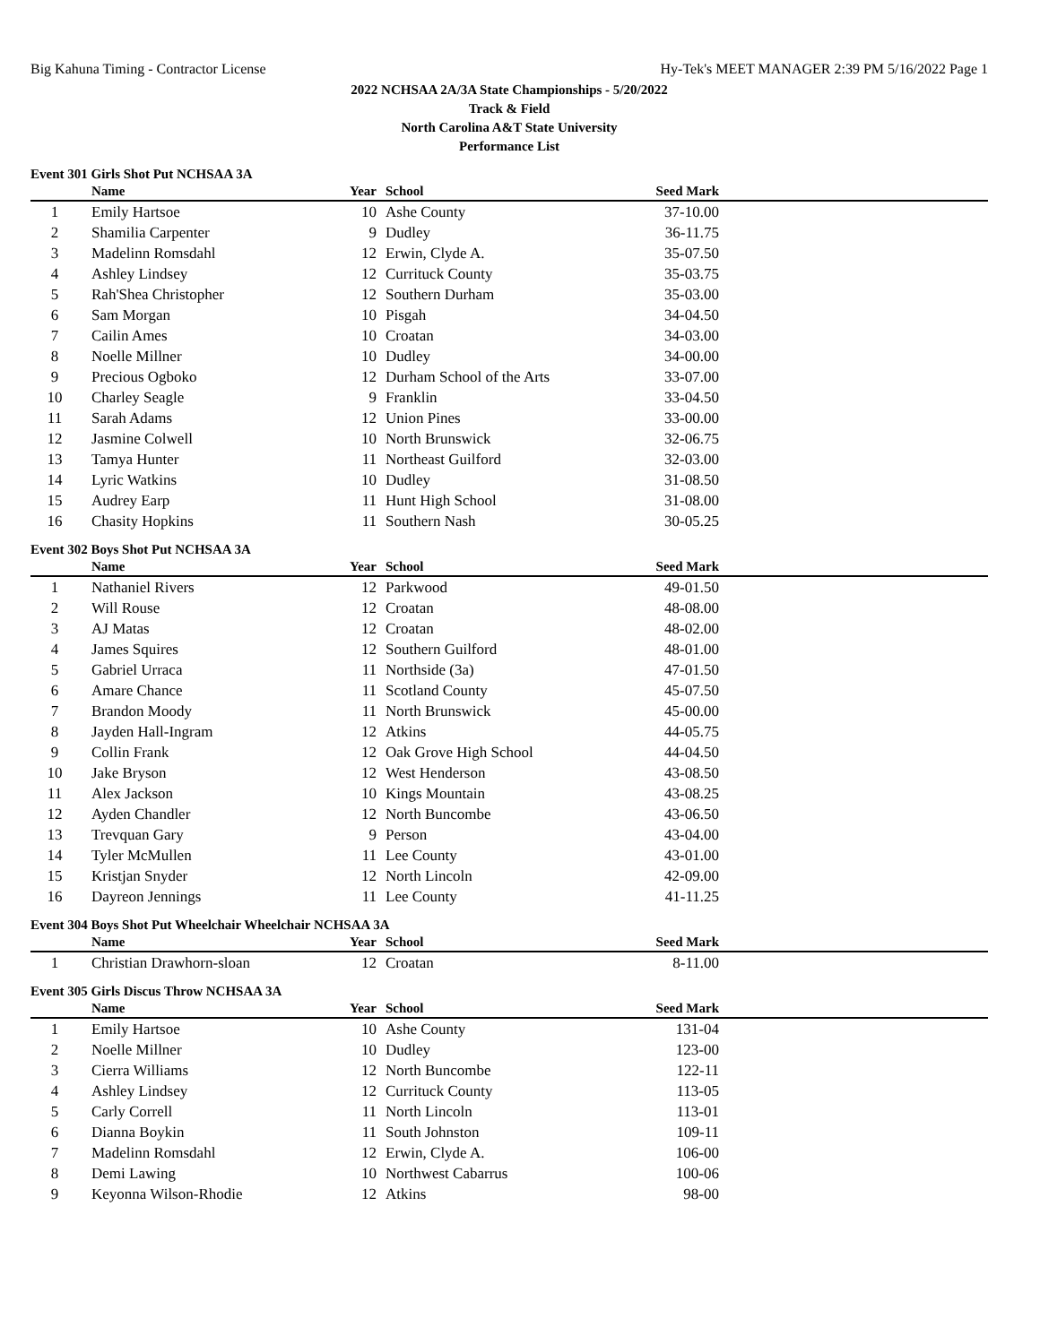Big Kahuna Timing - Contractor License Hy-Tek's MEET MANAGER 2:39 PM 5/16/2022 Page 1
2022 NCHSAA 2A/3A State Championships - 5/20/2022
Track & Field
North Carolina A&T State University
Performance List
Event 301 Girls Shot Put NCHSAA 3A
| | Name | Year | School | Seed Mark | |
| --- | --- | --- | --- | --- | --- |
| 1 | Emily Hartsoe | 10 | Ashe County | 37-10.00 | |
| 2 | Shamilia Carpenter | 9 | Dudley | 36-11.75 | |
| 3 | Madelinn Romsdahl | 12 | Erwin, Clyde A. | 35-07.50 | |
| 4 | Ashley Lindsey | 12 | Currituck County | 35-03.75 | |
| 5 | Rah'Shea Christopher | 12 | Southern Durham | 35-03.00 | |
| 6 | Sam Morgan | 10 | Pisgah | 34-04.50 | |
| 7 | Cailin Ames | 10 | Croatan | 34-03.00 | |
| 8 | Noelle Millner | 10 | Dudley | 34-00.00 | |
| 9 | Precious Ogboko | 12 | Durham School of the Arts | 33-07.00 | |
| 10 | Charley Seagle | 9 | Franklin | 33-04.50 | |
| 11 | Sarah Adams | 12 | Union Pines | 33-00.00 | |
| 12 | Jasmine Colwell | 10 | North Brunswick | 32-06.75 | |
| 13 | Tamya Hunter | 11 | Northeast Guilford | 32-03.00 | |
| 14 | Lyric Watkins | 10 | Dudley | 31-08.50 | |
| 15 | Audrey Earp | 11 | Hunt High School | 31-08.00 | |
| 16 | Chasity Hopkins | 11 | Southern Nash | 30-05.25 | |
Event 302 Boys Shot Put NCHSAA 3A
| | Name | Year | School | Seed Mark | |
| --- | --- | --- | --- | --- | --- |
| 1 | Nathaniel Rivers | 12 | Parkwood | 49-01.50 | |
| 2 | Will Rouse | 12 | Croatan | 48-08.00 | |
| 3 | AJ Matas | 12 | Croatan | 48-02.00 | |
| 4 | James Squires | 12 | Southern Guilford | 48-01.00 | |
| 5 | Gabriel Urraca | 11 | Northside (3a) | 47-01.50 | |
| 6 | Amare Chance | 11 | Scotland County | 45-07.50 | |
| 7 | Brandon Moody | 11 | North Brunswick | 45-00.00 | |
| 8 | Jayden Hall-Ingram | 12 | Atkins | 44-05.75 | |
| 9 | Collin Frank | 12 | Oak Grove High School | 44-04.50 | |
| 10 | Jake Bryson | 12 | West Henderson | 43-08.50 | |
| 11 | Alex Jackson | 10 | Kings Mountain | 43-08.25 | |
| 12 | Ayden Chandler | 12 | North Buncombe | 43-06.50 | |
| 13 | Trevquan Gary | 9 | Person | 43-04.00 | |
| 14 | Tyler McMullen | 11 | Lee County | 43-01.00 | |
| 15 | Kristjan Snyder | 12 | North Lincoln | 42-09.00 | |
| 16 | Dayreon Jennings | 11 | Lee County | 41-11.25 | |
Event 304 Boys Shot Put Wheelchair Wheelchair NCHSAA 3A
| | Name | Year | School | Seed Mark | |
| --- | --- | --- | --- | --- | --- |
| 1 | Christian Drawhorn-sloan | 12 | Croatan | 8-11.00 | |
Event 305 Girls Discus Throw NCHSAA 3A
| | Name | Year | School | Seed Mark | |
| --- | --- | --- | --- | --- | --- |
| 1 | Emily Hartsoe | 10 | Ashe County | 131-04 | |
| 2 | Noelle Millner | 10 | Dudley | 123-00 | |
| 3 | Cierra Williams | 12 | North Buncombe | 122-11 | |
| 4 | Ashley Lindsey | 12 | Currituck County | 113-05 | |
| 5 | Carly Correll | 11 | North Lincoln | 113-01 | |
| 6 | Dianna Boykin | 11 | South Johnston | 109-11 | |
| 7 | Madelinn Romsdahl | 12 | Erwin, Clyde A. | 106-00 | |
| 8 | Demi Lawing | 10 | Northwest Cabarrus | 100-06 | |
| 9 | Keyonna Wilson-Rhodie | 12 | Atkins | 98-00 | |